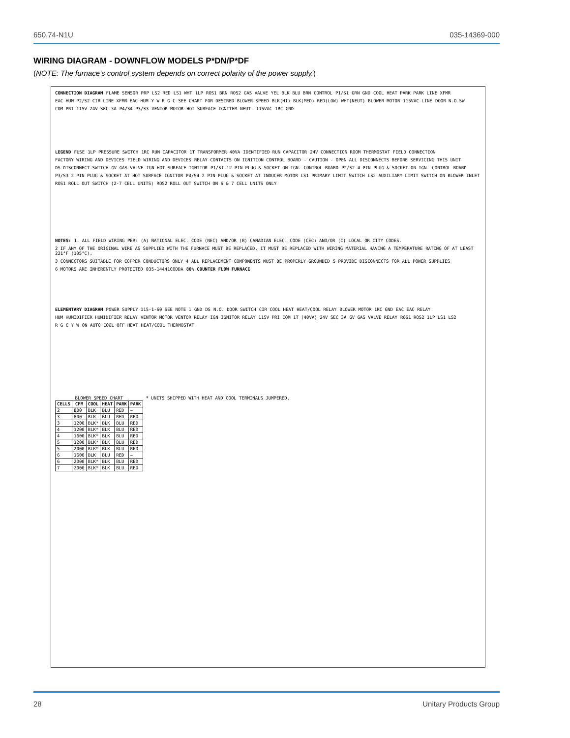650.74-N1U 035-14369-000
WIRING DIAGRAM - DOWNFLOW MODELS P*DN/P*DF
(NOTE: The furnace’s control system depends on correct polarity of the power supply.)
CONNECTION DIAGRAM FLAME SENSOR PRP LS2 RED LS1 WHT 1LP ROS1 BRN ROS2 GAS VALVE YEL BLK BLU BRN CONTROL P1/S1 GRN GND COOL HEAT PARK PARK LINE XFMR EAC HUM P2/S2 CIR LINE XFMR EAC HUM Y W R G C SEE CHART FOR DESIRED BLOWER SPEED BLK(HI) BLK(MED) RED(LOW) WHT(NEUT) BLOWER MOTOR 115VAC LINE DOOR N.O.SW COM PRI 115V 24V SEC 3A P4/S4 P3/S3 VENTOR MOTOR HOT SURFACE IGNITER NEUT. 115VAC 1RC GND
LEGEND FUSE 1LP PRESSURE SWITCH 1RC RUN CAPACITOR 1T TRANSFORMER 40VA IDENTIFIED RUN CAPACITOR 24V CONNECTION ROOM THERMOSTAT FIELD CONNECTION FACTORY WIRING AND DEVICES FIELD WIRING AND DEVICES RELAY CONTACTS ON IGNITION CONTROL BOARD - CAUTION - OPEN ALL DISCONNECTS BEFORE SERVICING THIS UNIT DS DISCONNECT SWITCH GV GAS VALVE IGN HOT SURFACE IGNITOR P1/S1 12 PIN PLUG & SOCKET ON IGN. CONTROL BOARD P2/S2 4 PIN PLUG & SOCKET ON IGN. CONTROL BOARD P3/S3 2 PIN PLUG & SOCKET AT HOT SURFACE IGNITOR P4/S4 2 PIN PLUG & SOCKET AT INDUCER MOTOR LS1 PRIMARY LIMIT SWITCH LS2 AUXILIARY LIMIT SWITCH ON BLOWER INLET ROS1 ROLL OUT SWITCH (2-7 CELL UNITS) ROS2 ROLL OUT SWITCH ON 6 & 7 CELL UNITS ONLY
NOTES: 1. ALL FIELD WIRING PER: (A) NATIONAL ELEC. CODE (NEC) AND/OR (B) CANADIAN ELEC. CODE (CEC) AND/OR (C) LOCAL OR CITY CODES. 2 IF ANY OF THE ORIGINAL WIRE AS SUPPLIED WITH THE FURNACE MUST BE REPLACED, IT MUST BE REPLACED WITH WIRING MATERIAL HAVING A TEMPERATURE RATING OF AT LEAST 221°F (105°C). 3 CONNECTORS SUITABLE FOR COPPER CONDUCTORS ONLY 4 ALL REPLACEMENT COMPONENTS MUST BE PROPERLY GROUNDED 5 PROVIDE DISCONNECTS FOR ALL POWER SUPPLIES 6 MOTORS ARE INHERENTLY PROTECTED 035-14441CODDA 80% COUNTER FLOW FURNACE
ELEMENTARY DIAGRAM POWER SUPPLY 115-1-60 SEE NOTE 1 GND DS N.O. DOOR SWITCH CIR COOL HEAT HEAT/COOL RELAY BLOWER MOTOR 1RC GND EAC EAC RELAY HUM HUMIDIFIER HUMIDIFIER RELAY VENTOR MOTOR VENTOR RELAY IGN IGNITOR RELAY 115V PRI COM 1T (40VA) 24V SEC 3A GV GAS VALVE RELAY ROS1 ROS2 1LP LS1 LS2 R G C Y W ON AUTO COOL OFF HEAT HEAT/COOL THERMOSTAT
BLOWER SPEED CHART
| CELLS | CFM | COOL | HEAT | PARK | PARK |
| --- | --- | --- | --- | --- | --- |
| 2 | 800 | BLK | BLU | RED | — |
| 3 | 800 | BLK | BLU | RED | RED |
| 3 | 1200 | BLK* | BLK | BLU | RED |
| 4 | 1200 | BLK* | BLK | BLU | RED |
| 4 | 1600 | BLK* | BLK | BLU | RED |
| 5 | 1200 | BLK* | BLK | BLU | RED |
| 5 | 2000 | BLK* | BLK | BLU | RED |
| 6 | 1600 | BLK | BLU | RED | — |
| 6 | 2000 | BLK* | BLK | BLU | RED |
| 7 | 2000 | BLK* | BLK | BLU | RED |
* UNITS SHIPPED WITH HEAT AND COOL TERMINALS JUMPERED.
28 Unitary Products Group